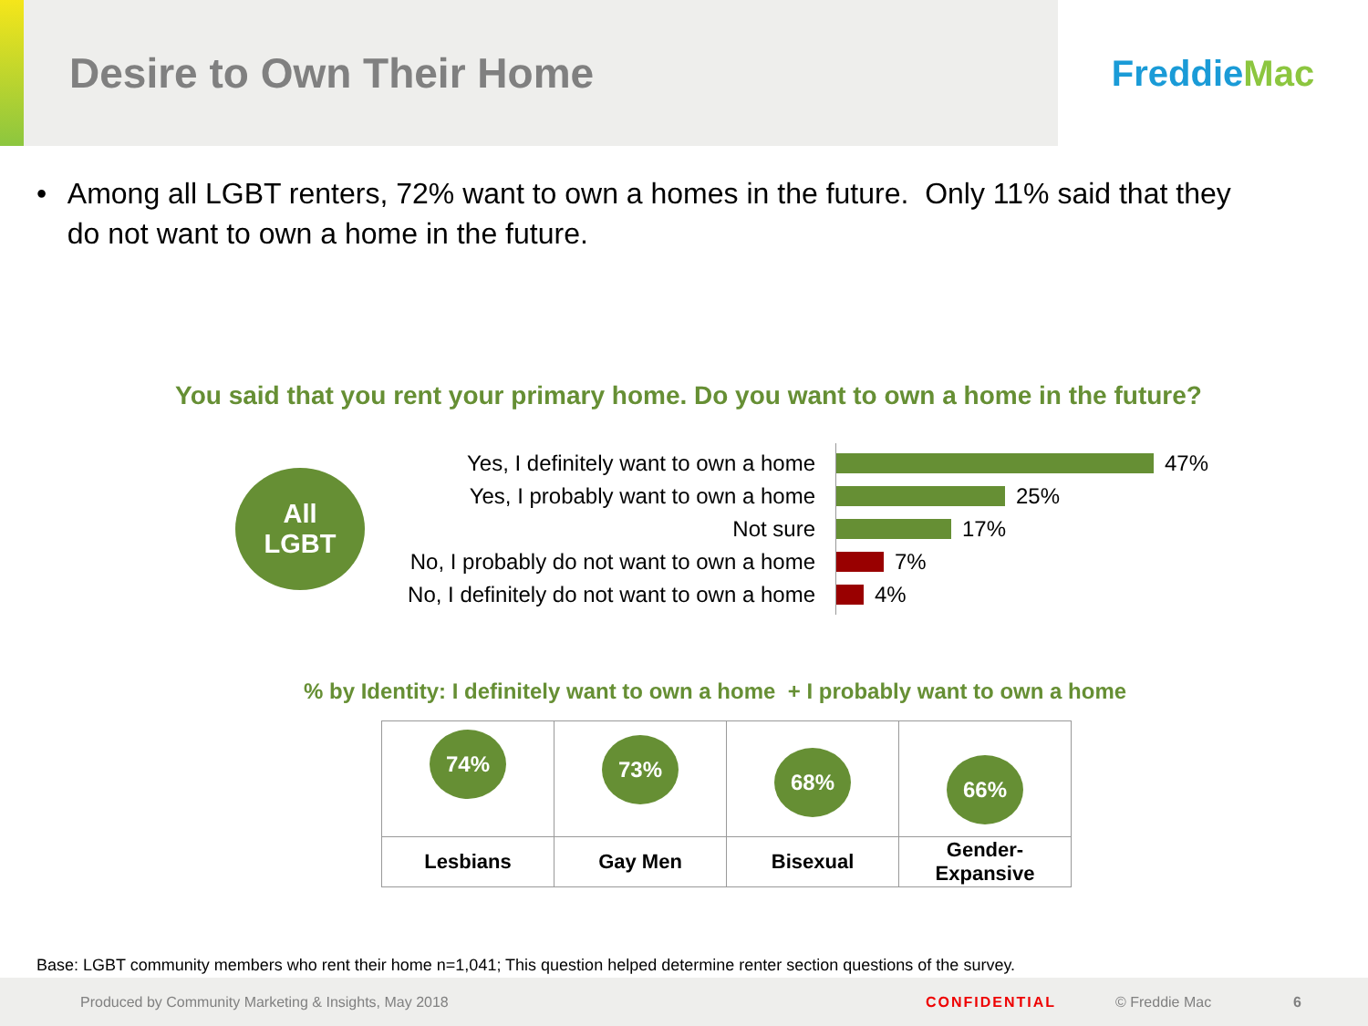Desire to Own Their Home
Freddie Mac
• Among all LGBT renters, 72% want to own a homes in the future. Only 11% said that they do not want to own a home in the future.
You said that you rent your primary home. Do you want to own a home in the future?
All
LGBT
Yes, I definitely want to own a home
Yes, I probably want to own a home
Not sure
No, I probably do not want to own a home
No, I definitely do not want to own a home
47%
25%
17%
7%
4%
% by Identity: I definitely want to own a home + I probably want to own a home
| 74% | 73% | 68% | 66% |
| Lesbians | Gay Men | Bisexual | Gender-Expansive |
Base: LGBT community members who rent their home n=1,041; This question helped determine renter section questions of the survey.
Produced by Community Marketing & Insights, May 2018 CONFIDENTIAL © Freddie Mac 6